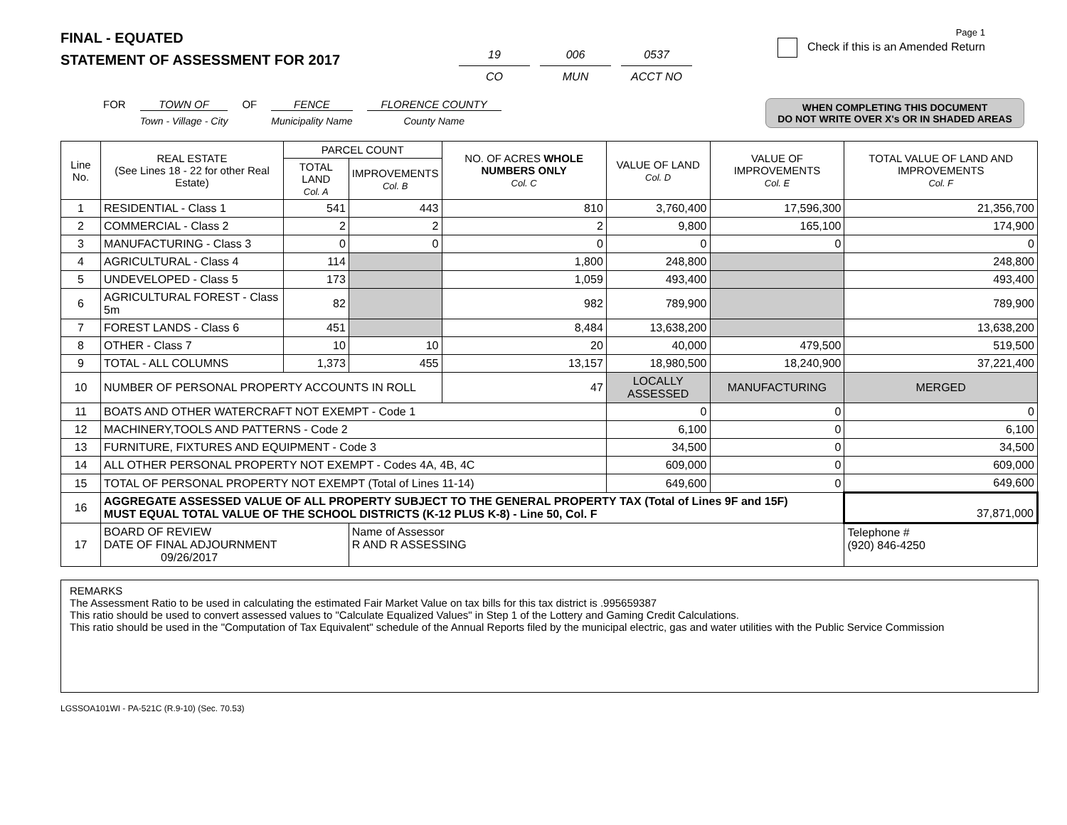FINAL - EQUATED
STATEMENT OF ASSESSMENT FOR 2017
19
CO
006
MUN
0537
ACCT NO
Page 1
Check if this is an Amended Return
FOR TOWN OF
Town - Village - City
OF FENCE
Municipality Name
FLORENCE COUNTY
County Name
WHEN COMPLETING THIS DOCUMENT
DO NOT WRITE OVER X's OR IN SHADED AREAS
| Line No. | REAL ESTATE (See Lines 18 - 22 for other Real Estate) | PARCEL COUNT | | NO. OF ACRES WHOLE NUMBERS ONLY Col. C | VALUE OF LAND Col. D | VALUE OF IMPROVEMENTS Col. E | TOTAL VALUE OF LAND AND IMPROVEMENTS Col. F |
| --- | --- | --- | --- | --- | --- | --- | --- |
| | | TOTAL LAND Col. A | IMPROVEMENTS Col. B | | | | |
| 1 | RESIDENTIAL - Class 1 | 541 | 443 | 810 | 3,760,400 | 17,596,300 | 21,356,700 |
| 2 | COMMERCIAL - Class 2 | 2 | 2 | 2 | 9,800 | 165,100 | 174,900 |
| 3 | MANUFACTURING - Class 3 | 0 | 0 | 0 | 0 | 0 | 0 |
| 4 | AGRICULTURAL - Class 4 | 114 | | 1,800 | 248,800 | | 248,800 |
| 5 | UNDEVELOPED - Class 5 | 173 | | 1,059 | 493,400 | | 493,400 |
| 6 | AGRICULTURAL FOREST - Class 5m | 82 | | 982 | 789,900 | | 789,900 |
| 7 | FOREST LANDS - Class 6 | 451 | | 8,484 | 13,638,200 | | 13,638,200 |
| 8 | OTHER - Class 7 | 10 | 10 | 20 | 40,000 | 479,500 | 519,500 |
| 9 | TOTAL - ALL COLUMNS | 1,373 | 455 | 13,157 | 18,980,500 | 18,240,900 | 37,221,400 |
| 10 | NUMBER OF PERSONAL PROPERTY ACCOUNTS IN ROLL | | | 47 | LOCALLY ASSESSED | MANUFACTURING | MERGED |
| 11 | BOATS AND OTHER WATERCRAFT NOT EXEMPT - Code 1 | | | | 0 | 0 | 0 |
| 12 | MACHINERY,TOOLS AND PATTERNS - Code 2 | | | | 6,100 | 0 | 6,100 |
| 13 | FURNITURE, FIXTURES AND EQUIPMENT - Code 3 | | | | 34,500 | 0 | 34,500 |
| 14 | ALL OTHER PERSONAL PROPERTY NOT EXEMPT - Codes 4A, 4B, 4C | | | | 609,000 | 0 | 609,000 |
| 15 | TOTAL OF PERSONAL PROPERTY NOT EXEMPT (Total of Lines 11-14) | | | | 649,600 | 0 | 649,600 |
| 16 | AGGREGATE ASSESSED VALUE OF ALL PROPERTY SUBJECT TO THE GENERAL PROPERTY TAX (Total of Lines 9F and 15F) MUST EQUAL TOTAL VALUE OF THE SCHOOL DISTRICTS (K-12 PLUS K-8) - Line 50, Col. F | | | | | | 37,871,000 |
| 17 | BOARD OF REVIEW DATE OF FINAL ADJOURNMENT 09/26/2017 | | Name of Assessor R AND R ASSESSING | | | | Telephone # (920) 846-4250 |
REMARKS
The Assessment Ratio to be used in calculating the estimated Fair Market Value on tax bills for this tax district is .995659387
This ratio should be used to convert assessed values to "Calculate Equalized Values" in Step 1 of the Lottery and Gaming Credit Calculations.
This ratio should be used in the "Computation of Tax Equivalent" schedule of the Annual Reports filed by the municipal electric, gas and water utilities with the Public Service Commission
LGSSOA101WI - PA-521C (R.9-10) (Sec. 70.53)